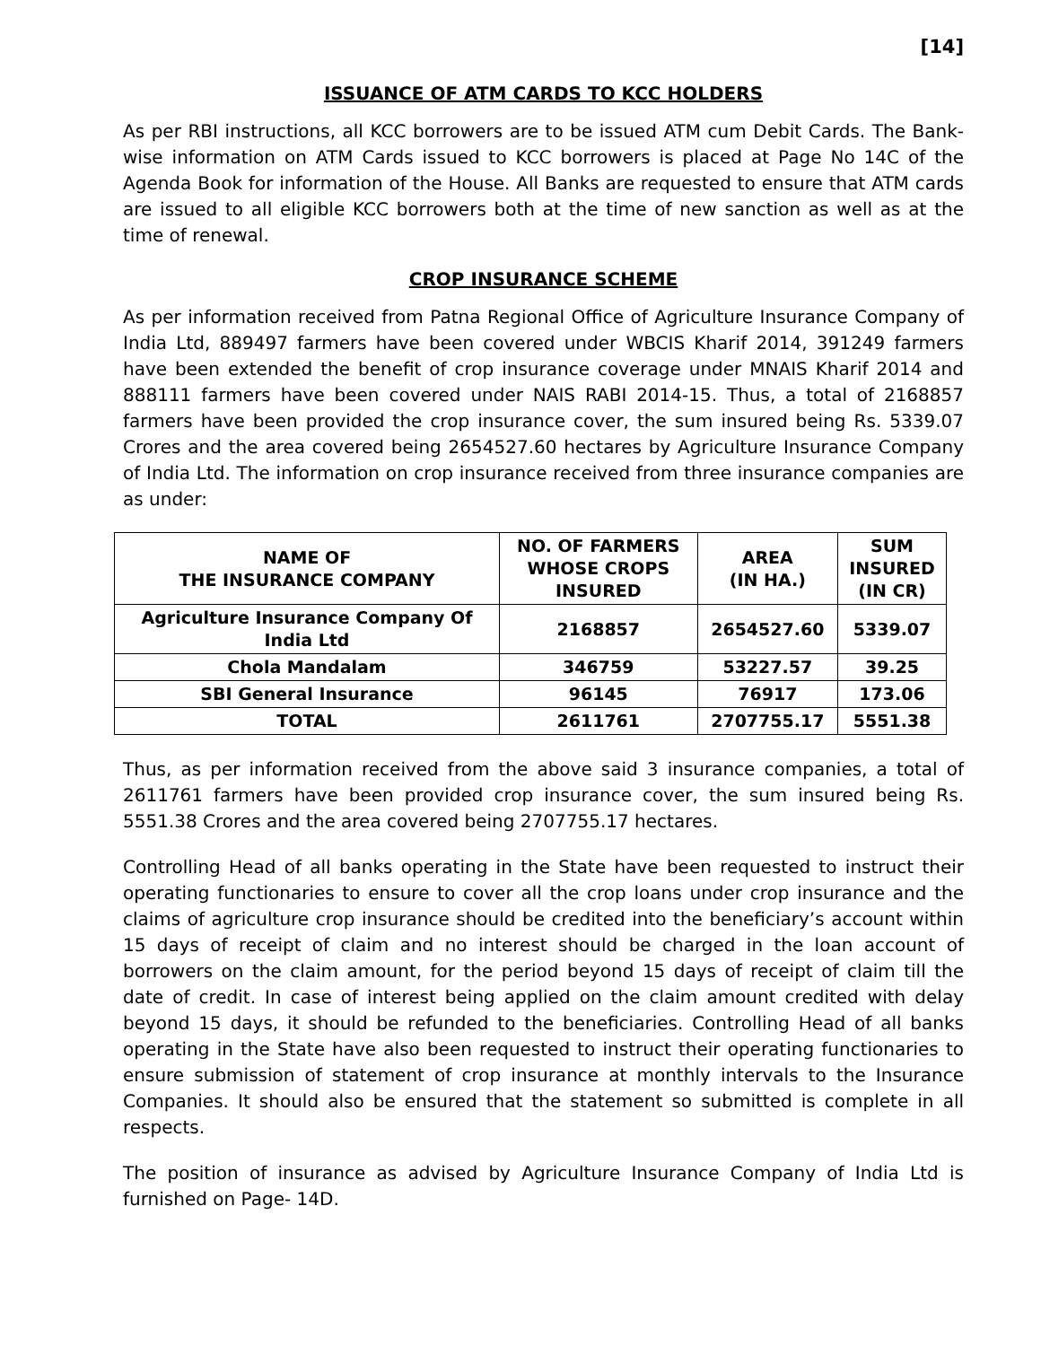[14]
ISSUANCE OF ATM CARDS TO KCC HOLDERS
As per RBI instructions, all KCC borrowers are to be issued ATM cum Debit Cards. The Bank-wise information on ATM Cards issued to KCC borrowers is placed at Page No 14C of the Agenda Book for information of the House. All Banks are requested to ensure that ATM cards are issued to all eligible KCC borrowers both at the time of new sanction as well as at the time of renewal.
CROP INSURANCE SCHEME
As per information received from Patna Regional Office of Agriculture Insurance Company of India Ltd, 889497 farmers have been covered under WBCIS Kharif 2014, 391249 farmers have been extended the benefit of crop insurance coverage under MNAIS Kharif 2014 and 888111 farmers have been covered under NAIS RABI 2014-15. Thus, a total of 2168857 farmers have been provided the crop insurance cover, the sum insured being Rs. 5339.07 Crores and the area covered being 2654527.60 hectares by Agriculture Insurance Company of India Ltd. The information on crop insurance received from three insurance companies are as under:
| NAME OF THE INSURANCE COMPANY | NO. OF FARMERS WHOSE CROPS INSURED | AREA (IN HA.) | SUM INSURED (IN CR) |
| --- | --- | --- | --- |
| Agriculture Insurance Company Of India Ltd | 2168857 | 2654527.60 | 5339.07 |
| Chola Mandalam | 346759 | 53227.57 | 39.25 |
| SBI General Insurance | 96145 | 76917 | 173.06 |
| TOTAL | 2611761 | 2707755.17 | 5551.38 |
Thus, as per information received from the above said 3 insurance companies, a total of 2611761 farmers have been provided crop insurance cover, the sum insured being Rs. 5551.38 Crores and the area covered being 2707755.17 hectares.
Controlling Head of all banks operating in the State have been requested to instruct their operating functionaries to ensure to cover all the crop loans under crop insurance and the claims of agriculture crop insurance should be credited into the beneficiary’s account within 15 days of receipt of claim and no interest should be charged in the loan account of borrowers on the claim amount, for the period beyond 15 days of receipt of claim till the date of credit. In case of interest being applied on the claim amount credited with delay beyond 15 days, it should be refunded to the beneficiaries. Controlling Head of all banks operating in the State have also been requested to instruct their operating functionaries to ensure submission of statement of crop insurance at monthly intervals to the Insurance Companies. It should also be ensured that the statement so submitted is complete in all respects.
The position of insurance as advised by Agriculture Insurance Company of India Ltd is furnished on Page- 14D.